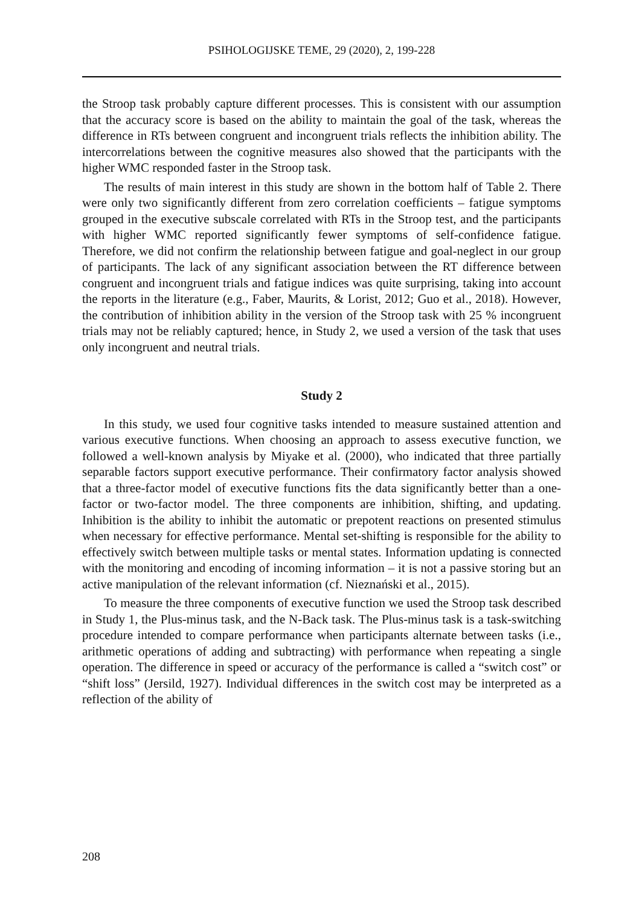PSIHOLOGIJSKE TEME, 29 (2020), 2, 199-228
the Stroop task probably capture different processes. This is consistent with our assumption that the accuracy score is based on the ability to maintain the goal of the task, whereas the difference in RTs between congruent and incongruent trials reflects the inhibition ability. The intercorrelations between the cognitive measures also showed that the participants with the higher WMC responded faster in the Stroop task.
The results of main interest in this study are shown in the bottom half of Table 2. There were only two significantly different from zero correlation coefficients – fatigue symptoms grouped in the executive subscale correlated with RTs in the Stroop test, and the participants with higher WMC reported significantly fewer symptoms of self-confidence fatigue. Therefore, we did not confirm the relationship between fatigue and goal-neglect in our group of participants. The lack of any significant association between the RT difference between congruent and incongruent trials and fatigue indices was quite surprising, taking into account the reports in the literature (e.g., Faber, Maurits, & Lorist, 2012; Guo et al., 2018). However, the contribution of inhibition ability in the version of the Stroop task with 25 % incongruent trials may not be reliably captured; hence, in Study 2, we used a version of the task that uses only incongruent and neutral trials.
Study 2
In this study, we used four cognitive tasks intended to measure sustained attention and various executive functions. When choosing an approach to assess executive function, we followed a well-known analysis by Miyake et al. (2000), who indicated that three partially separable factors support executive performance. Their confirmatory factor analysis showed that a three-factor model of executive functions fits the data significantly better than a one-factor or two-factor model. The three components are inhibition, shifting, and updating. Inhibition is the ability to inhibit the automatic or prepotent reactions on presented stimulus when necessary for effective performance. Mental set-shifting is responsible for the ability to effectively switch between multiple tasks or mental states. Information updating is connected with the monitoring and encoding of incoming information – it is not a passive storing but an active manipulation of the relevant information (cf. Nieznański et al., 2015).
To measure the three components of executive function we used the Stroop task described in Study 1, the Plus-minus task, and the N-Back task. The Plus-minus task is a task-switching procedure intended to compare performance when participants alternate between tasks (i.e., arithmetic operations of adding and subtracting) with performance when repeating a single operation. The difference in speed or accuracy of the performance is called a “switch cost” or “shift loss” (Jersild, 1927). Individual differences in the switch cost may be interpreted as a reflection of the ability of
208